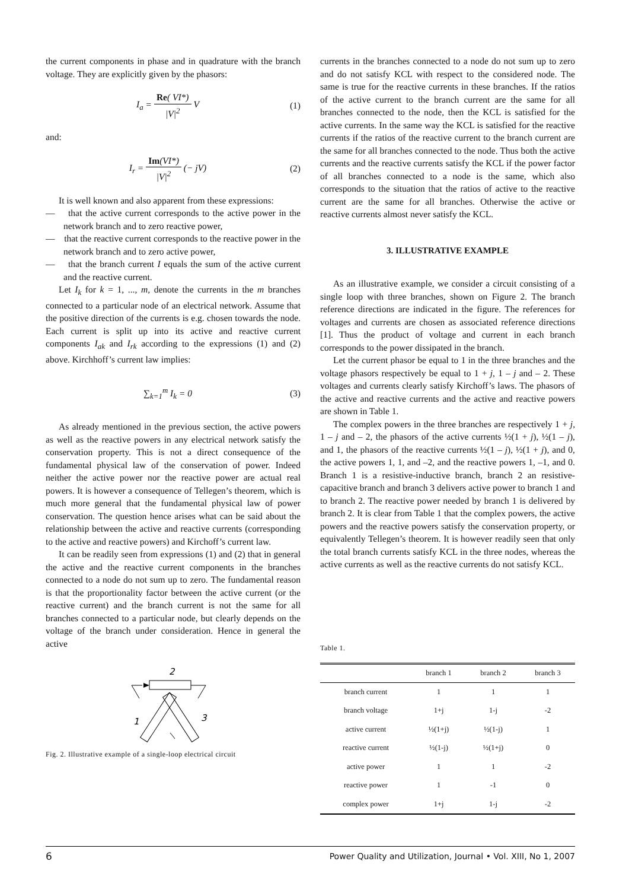the current components in phase and in quadrature with the branch voltage. They are explicitly given by the phasors:
I<sub>a</sub> = Re( VI*) |V|<sup>2</sup> V (1)
and:
I<sub>r</sub> = Im(VI*) |V|<sup>2</sup> (− jV) (2)
It is well known and also apparent from these expressions:
— that the active current corresponds to the active power in the network branch and to zero reactive power,
— that the reactive current corresponds to the reactive power in the network branch and to zero active power,
— that the branch current I equals the sum of the active current and the reactive current.
Let I<sub>k</sub> for k = 1, ..., m, denote the currents in the m branches connected to a particular node of an electrical network. Assume that the positive direction of the currents is e.g. chosen towards the node. Each current is split up into its active and reactive current components I<sub>ak</sub> and I<sub>rk</sub> according to the expressions (1) and (2) above. Kirchhoff’s current law implies:
∑<sub>k=1</sub><sup>m</sup> I<sub>k</sub> = 0 (3)
As already mentioned in the previous section, the active powers as well as the reactive powers in any electrical network satisfy the conservation property. This is not a direct consequence of the fundamental physical law of the conservation of power. Indeed neither the active power nor the reactive power are actual real powers. It is however a consequence of Tellegen’s theorem, which is much more general that the fundamental physical law of power conservation. The question hence arises what can be said about the relationship between the active and reactive currents (corresponding to the active and reactive powers) and Kirchoff’s current law.
It can be readily seen from expressions (1) and (2) that in general the active and the reactive current components in the branches connected to a node do not sum up to zero. The fundamental reason is that the proportionality factor between the active current (or the reactive current) and the branch current is not the same for all branches connected to a particular node, but clearly depends on the voltage of the branch under consideration. Hence in general the active
2
1
3
Fig. 2. Illustrative example of a single-loop electrical circuit
currents in the branches connected to a node do not sum up to zero and do not satisfy KCL with respect to the considered node. The same is true for the reactive currents in these branches. If the ratios of the active current to the branch current are the same for all branches connected to the node, then the KCL is satisfied for the active currents. In the same way the KCL is satisfied for the reactive currents if the ratios of the reactive current to the branch current are the same for all branches connected to the node. Thus both the active currents and the reactive currents satisfy the KCL if the power factor of all branches connected to a node is the same, which also corresponds to the situation that the ratios of active to the reactive current are the same for all branches. Otherwise the active or reactive currents almost never satisfy the KCL.
3. ILLUSTRATIVE EXAMPLE
As an illustrative example, we consider a circuit consisting of a single loop with three branches, shown on Figure 2. The branch reference directions are indicated in the figure. The references for voltages and currents are chosen as associated reference directions [1]. Thus the product of voltage and current in each branch corresponds to the power dissipated in the branch.
Let the current phasor be equal to 1 in the three branches and the voltage phasors respectively be equal to 1 + j, 1 – j and – 2. These voltages and currents clearly satisfy Kirchoff’s laws. The phasors of the active and reactive currents and the active and reactive powers are shown in Table 1.
The complex powers in the three branches are respectively 1 + j, 1 – j and – 2, the phasors of the active currents ½(1 + j), ½(1 – j), and 1, the phasors of the reactive currents ½(1 – j), ½(1 + j), and 0, the active powers 1, 1, and –2, and the reactive powers 1, –1, and 0. Branch 1 is a resistive-inductive branch, branch 2 an resistive-capacitive branch and branch 3 delivers active power to branch 1 and to branch 2. The reactive power needed by branch 1 is delivered by branch 2. It is clear from Table 1 that the complex powers, the active powers and the reactive powers satisfy the conservation property, or equivalently Tellegen’s theorem. It is however readily seen that only the total branch currents satisfy KCL in the three nodes, whereas the active currents as well as the reactive currents do not satisfy KCL.
Table 1.
| | branch 1 | branch 2 | branch 3 |
| --- | --- | --- | --- |
| branch current | 1 | 1 | 1 |
| branch voltage | 1+j | 1-j | -2 |
| active current | ½(1+j) | ½(1-j) | 1 |
| reactive current | ½(1-j) | ½(1+j) | 0 |
| active power | 1 | 1 | -2 |
| reactive power | 1 | -1 | 0 |
| complex power | 1+j | 1-j | -2 |
6 Power Quality and Utilization, Journal • Vol. XIII, No 1, 2007